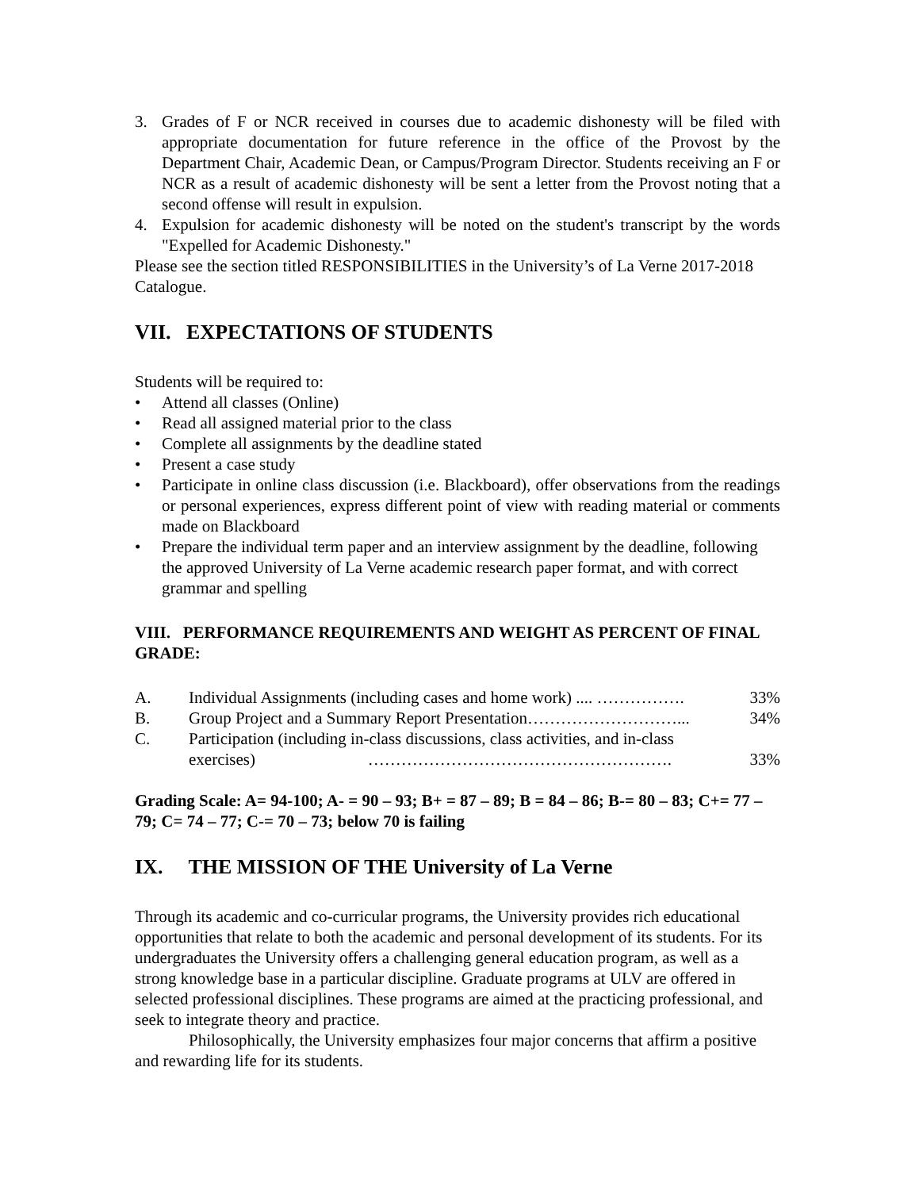3. Grades of F or NCR received in courses due to academic dishonesty will be filed with appropriate documentation for future reference in the office of the Provost by the Department Chair, Academic Dean, or Campus/Program Director. Students receiving an F or NCR as a result of academic dishonesty will be sent a letter from the Provost noting that a second offense will result in expulsion.
4. Expulsion for academic dishonesty will be noted on the student's transcript by the words "Expelled for Academic Dishonesty."
Please see the section titled RESPONSIBILITIES in the University’s of La Verne 2017-2018 Catalogue.
VII. EXPECTATIONS OF STUDENTS
Students will be required to:
• Attend all classes (Online)
• Read all assigned material prior to the class
• Complete all assignments by the deadline stated
• Present a case study
• Participate in online class discussion (i.e. Blackboard), offer observations from the readings or personal experiences, express different point of view with reading material or comments made on Blackboard
• Prepare the individual term paper and an interview assignment by the deadline, following the approved University of La Verne academic research paper format, and with correct grammar and spelling
VIII. PERFORMANCE REQUIREMENTS AND WEIGHT AS PERCENT OF FINAL GRADE:
A. Individual Assignments (including cases and home work) .... ……………. 33%
B. Group Project and a Summary Report Presentation………………………... 34%
C. Participation (including in-class discussions, class activities, and in-class exercises) ………………………………………………. 33%
Grading Scale: A= 94-100; A- = 90 – 93; B+ = 87 – 89; B = 84 – 86; B-= 80 – 83; C+= 77 – 79; C= 74 – 77; C-= 70 – 73; below 70 is failing
IX. THE MISSION OF THE University of La Verne
Through its academic and co-curricular programs, the University provides rich educational opportunities that relate to both the academic and personal development of its students. For its undergraduates the University offers a challenging general education program, as well as a strong knowledge base in a particular discipline. Graduate programs at ULV are offered in selected professional disciplines. These programs are aimed at the practicing professional, and seek to integrate theory and practice.
Philosophically, the University emphasizes four major concerns that affirm a positive and rewarding life for its students.